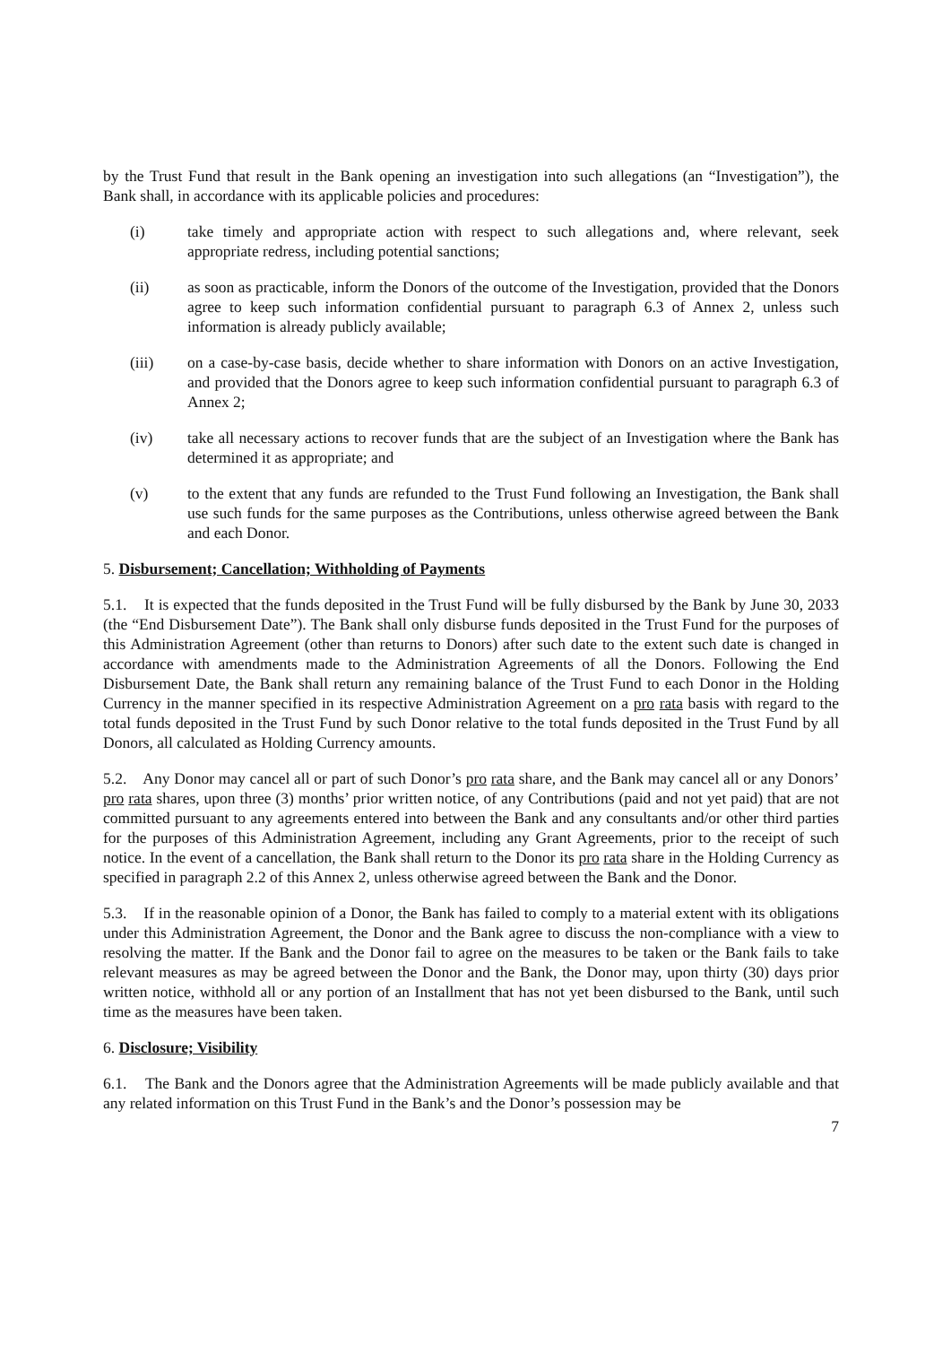by the Trust Fund that result in the Bank opening an investigation into such allegations (an “Investigation”), the Bank shall, in accordance with its applicable policies and procedures:
(i) take timely and appropriate action with respect to such allegations and, where relevant, seek appropriate redress, including potential sanctions;
(ii) as soon as practicable, inform the Donors of the outcome of the Investigation, provided that the Donors agree to keep such information confidential pursuant to paragraph 6.3 of Annex 2, unless such information is already publicly available;
(iii) on a case-by-case basis, decide whether to share information with Donors on an active Investigation, and provided that the Donors agree to keep such information confidential pursuant to paragraph 6.3 of Annex 2;
(iv) take all necessary actions to recover funds that are the subject of an Investigation where the Bank has determined it as appropriate; and
(v) to the extent that any funds are refunded to the Trust Fund following an Investigation, the Bank shall use such funds for the same purposes as the Contributions, unless otherwise agreed between the Bank and each Donor.
5. Disbursement; Cancellation; Withholding of Payments
5.1. It is expected that the funds deposited in the Trust Fund will be fully disbursed by the Bank by June 30, 2033 (the “End Disbursement Date”). The Bank shall only disburse funds deposited in the Trust Fund for the purposes of this Administration Agreement (other than returns to Donors) after such date to the extent such date is changed in accordance with amendments made to the Administration Agreements of all the Donors. Following the End Disbursement Date, the Bank shall return any remaining balance of the Trust Fund to each Donor in the Holding Currency in the manner specified in its respective Administration Agreement on a pro rata basis with regard to the total funds deposited in the Trust Fund by such Donor relative to the total funds deposited in the Trust Fund by all Donors, all calculated as Holding Currency amounts.
5.2. Any Donor may cancel all or part of such Donor’s pro rata share, and the Bank may cancel all or any Donors’ pro rata shares, upon three (3) months’ prior written notice, of any Contributions (paid and not yet paid) that are not committed pursuant to any agreements entered into between the Bank and any consultants and/or other third parties for the purposes of this Administration Agreement, including any Grant Agreements, prior to the receipt of such notice. In the event of a cancellation, the Bank shall return to the Donor its pro rata share in the Holding Currency as specified in paragraph 2.2 of this Annex 2, unless otherwise agreed between the Bank and the Donor.
5.3. If in the reasonable opinion of a Donor, the Bank has failed to comply to a material extent with its obligations under this Administration Agreement, the Donor and the Bank agree to discuss the non-compliance with a view to resolving the matter. If the Bank and the Donor fail to agree on the measures to be taken or the Bank fails to take relevant measures as may be agreed between the Donor and the Bank, the Donor may, upon thirty (30) days prior written notice, withhold all or any portion of an Installment that has not yet been disbursed to the Bank, until such time as the measures have been taken.
6. Disclosure; Visibility
6.1. The Bank and the Donors agree that the Administration Agreements will be made publicly available and that any related information on this Trust Fund in the Bank’s and the Donor’s possession may be
7